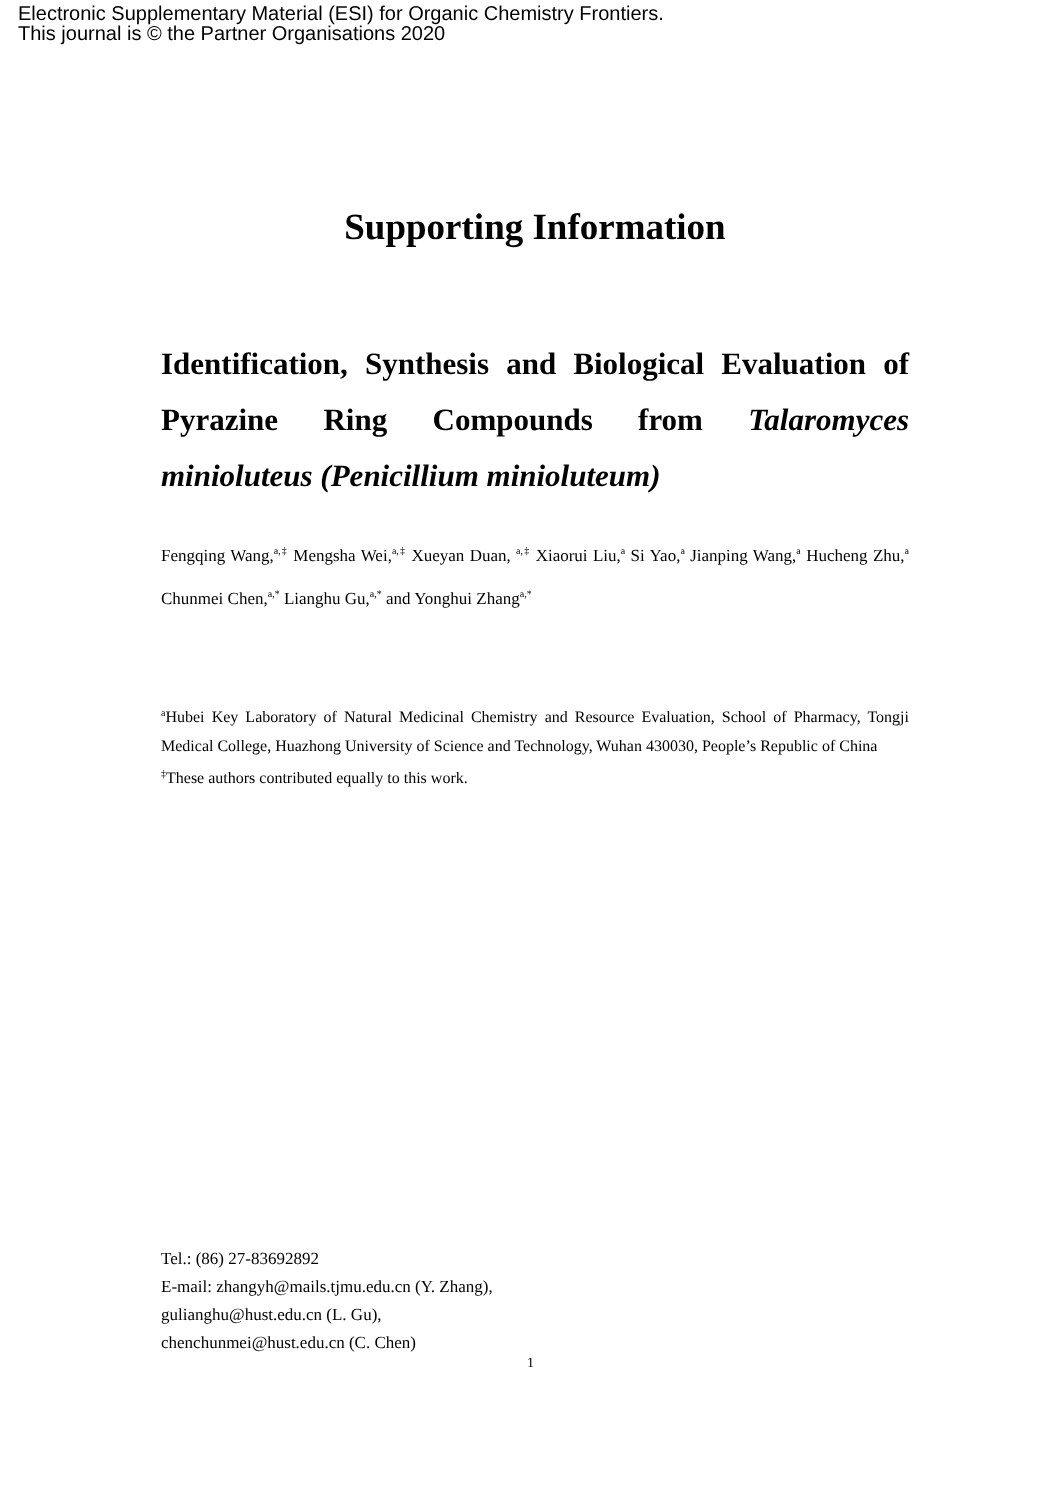Electronic Supplementary Material (ESI) for Organic Chemistry Frontiers.
This journal is © the Partner Organisations 2020
Supporting Information
Identification, Synthesis and Biological Evaluation of Pyrazine Ring Compounds from Talaromyces minioluteus (Penicillium minioluteum)
Fengqing Wang,<sup>a,‡</sup> Mengsha Wei,<sup>a,‡</sup> Xueyan Duan, <sup>a,‡</sup> Xiaorui Liu,<sup>a</sup> Si Yao,<sup>a</sup> Jianping Wang,<sup>a</sup> Hucheng Zhu,<sup>a</sup> Chunmei Chen,<sup>a,*</sup> Lianghu Gu,<sup>a,*</sup> and Yonghui Zhang<sup>a,*</sup>
<sup>a</sup> Hubei Key Laboratory of Natural Medicinal Chemistry and Resource Evaluation, School of Pharmacy, Tongji Medical College, Huazhong University of Science and Technology, Wuhan 430030, People’s Republic of China
<sup>‡</sup> These authors contributed equally to this work.
Tel.: (86) 27-83692892
E-mail: zhangyh@mails.tjmu.edu.cn (Y. Zhang),
gulianghu@hust.edu.cn (L. Gu),
chenchunmei@hust.edu.cn (C. Chen)
1